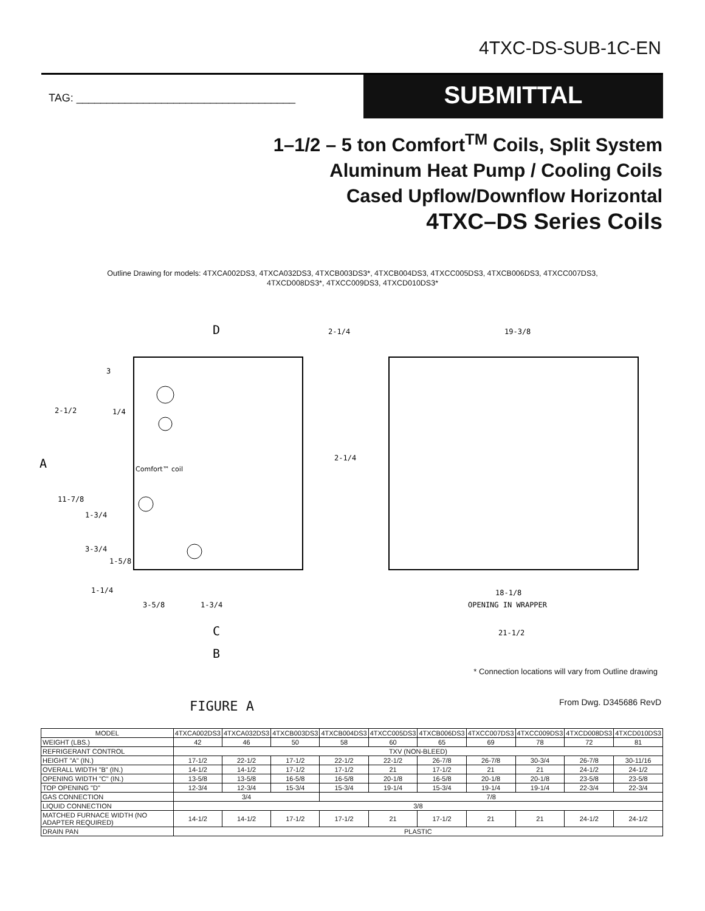4TXC-DS-SUB-1C-EN
TAG: ____________________________________
SUBMITTAL
1–1/2 – 5 ton Comfort<sup>TM</sup> Coils, Split System
Aluminum Heat Pump / Cooling Coils
Cased Upflow/Downflow Horizontal
4TXC–DS Series Coils
Outline Drawing for models: 4TXCA002DS3, 4TXCA032DS3, 4TXCB003DS3*, 4TXCB004DS3, 4TXCC005DS3, 4TXCB006DS3, 4TXCC007DS3,
4TXCD008DS3*, 4TXCC009DS3, 4TXCD010DS3*
Comfort™ coil
D
2-1/4
19-3/8
3
2-1/2
1/4
A
2-1/4
11-7/8
1-3/4
3-3/4
1-5/8
1-1/4
3-5/8
1-3/4
C
B
18-1/8
OPENING IN WRAPPER
21-1/2
* Connection locations will vary from Outline drawing
FIGURE A From Dwg. D345686 RevD
| MODEL | 4TXCA002DS3 | 4TXCA032DS3 | 4TXCB003DS3 | 4TXCB004DS3 | 4TXCC005DS3 | 4TXCB006DS3 | 4TXCC007DS3 | 4TXCC009DS3 | 4TXCD008DS3 | 4TXCD010DS3 |
| --- | --- | --- | --- | --- | --- | --- | --- | --- | --- | --- |
| WEIGHT (LBS.) | 42 | 46 | 50 | 58 | 60 | 65 | 69 | 78 | 72 | 81 |
| REFRIGERANT CONTROL | TXV (NON-BLEED) | | | | | | | | | |
| HEIGHT "A" (IN.) | 17-1/2 | 22-1/2 | 17-1/2 | 22-1/2 | 22-1/2 | 26-7/8 | 26-7/8 | 30-3/4 | 26-7/8 | 30-11/16 |
| OVERALL WIDTH "B" (IN.) | 14-1/2 | 14-1/2 | 17-1/2 | 17-1/2 | 21 | 17-1/2 | 21 | 21 | 24-1/2 | 24-1/2 |
| OPENING WIDTH "C" (IN.) | 13-5/8 | 13-5/8 | 16-5/8 | 16-5/8 | 20-1/8 | 16-5/8 | 20-1/8 | 20-1/8 | 23-5/8 | 23-5/8 |
| TOP OPENING "D" | 12-3/4 | 12-3/4 | 15-3/4 | 15-3/4 | 19-1/4 | 15-3/4 | 19-1/4 | 19-1/4 | 22-3/4 | 22-3/4 |
| GAS CONNECTION | 3/4 | | | 7/8 | | | | | | |
| LIQUID CONNECTION | 3/8 | | | | | | | | | |
| MATCHED FURNACE WIDTH (NO ADAPTER REQUIRED) | 14-1/2 | 14-1/2 | 17-1/2 | 17-1/2 | 21 | 17-1/2 | 21 | 21 | 24-1/2 | 24-1/2 |
| DRAIN PAN | PLASTIC | | | | | | | | | |